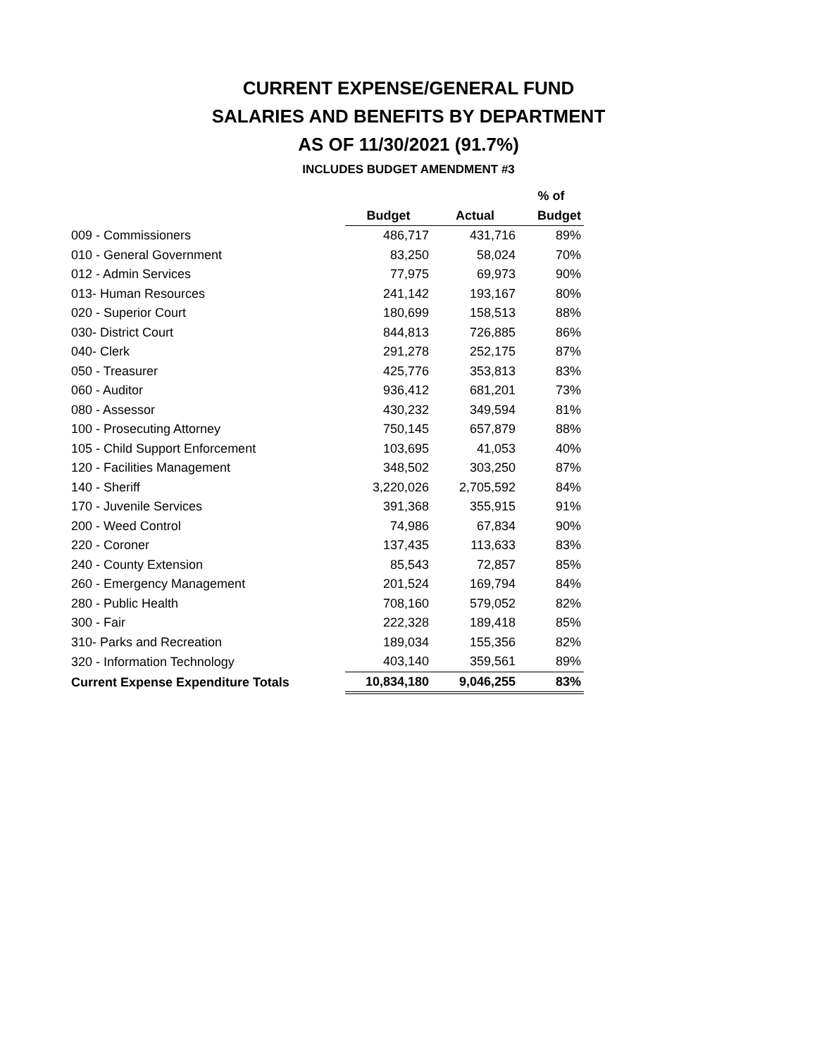CURRENT EXPENSE/GENERAL FUND
SALARIES AND BENEFITS BY DEPARTMENT
AS OF 11/30/2021 (91.7%)
INCLUDES BUDGET AMENDMENT #3
| | | | % of |
| --- | --- | --- | --- |
| | Budget | Actual | Budget |
| 009 - Commissioners | 486,717 | 431,716 | 89% |
| 010 - General Government | 83,250 | 58,024 | 70% |
| 012 - Admin Services | 77,975 | 69,973 | 90% |
| 013- Human Resources | 241,142 | 193,167 | 80% |
| 020 - Superior Court | 180,699 | 158,513 | 88% |
| 030- District Court | 844,813 | 726,885 | 86% |
| 040- Clerk | 291,278 | 252,175 | 87% |
| 050 - Treasurer | 425,776 | 353,813 | 83% |
| 060 - Auditor | 936,412 | 681,201 | 73% |
| 080 - Assessor | 430,232 | 349,594 | 81% |
| 100 - Prosecuting Attorney | 750,145 | 657,879 | 88% |
| 105 - Child Support Enforcement | 103,695 | 41,053 | 40% |
| 120 - Facilities Management | 348,502 | 303,250 | 87% |
| 140 - Sheriff | 3,220,026 | 2,705,592 | 84% |
| 170 - Juvenile Services | 391,368 | 355,915 | 91% |
| 200 - Weed Control | 74,986 | 67,834 | 90% |
| 220 - Coroner | 137,435 | 113,633 | 83% |
| 240 - County Extension | 85,543 | 72,857 | 85% |
| 260 - Emergency Management | 201,524 | 169,794 | 84% |
| 280 - Public Health | 708,160 | 579,052 | 82% |
| 300 - Fair | 222,328 | 189,418 | 85% |
| 310- Parks and Recreation | 189,034 | 155,356 | 82% |
| 320 - Information Technology | 403,140 | 359,561 | 89% |
| Current Expense Expenditure Totals | 10,834,180 | 9,046,255 | 83% |